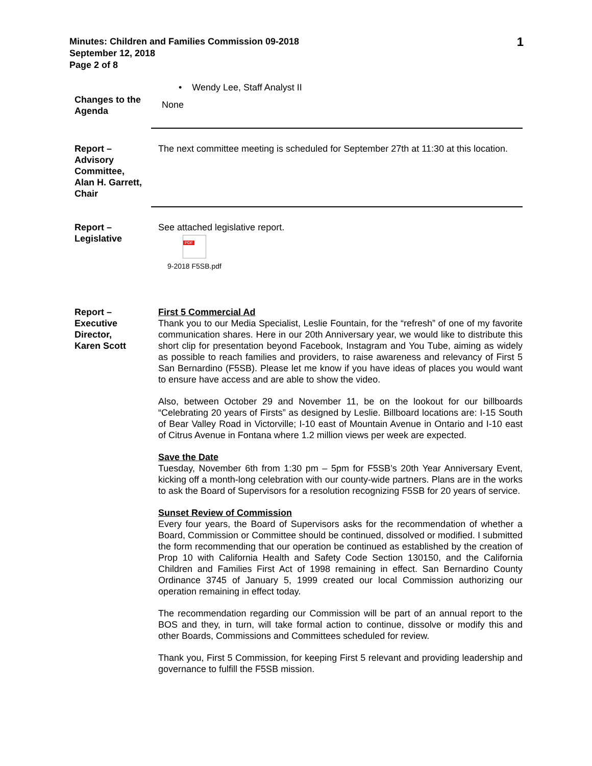Minutes: Children and Families Commission 09-2018
September 12, 2018
Page 2 of 8
1
• Wendy Lee, Staff Analyst II
Changes to the Agenda
None
Report –
Advisory Committee,
Alan H. Garrett, Chair
The next committee meeting is scheduled for September 27th at 11:30 at this location.
Report –
Legislative
See attached legislative report.
PDF
9-2018 F5SB.pdf
Report –
Executive Director,
Karen Scott
First 5 Commercial Ad
Thank you to our Media Specialist, Leslie Fountain, for the “refresh” of one of my favorite communication shares. Here in our 20th Anniversary year, we would like to distribute this short clip for presentation beyond Facebook, Instagram and You Tube, aiming as widely as possible to reach families and providers, to raise awareness and relevancy of First 5 San Bernardino (F5SB). Please let me know if you have ideas of places you would want to ensure have access and are able to show the video.
Also, between October 29 and November 11, be on the lookout for our billboards “Celebrating 20 years of Firsts” as designed by Leslie. Billboard locations are: I-15 South of Bear Valley Road in Victorville; I-10 east of Mountain Avenue in Ontario and I-10 east of Citrus Avenue in Fontana where 1.2 million views per week are expected.
Save the Date
Tuesday, November 6th from 1:30 pm – 5pm for F5SB’s 20th Year Anniversary Event, kicking off a month-long celebration with our county-wide partners. Plans are in the works to ask the Board of Supervisors for a resolution recognizing F5SB for 20 years of service.
Sunset Review of Commission
Every four years, the Board of Supervisors asks for the recommendation of whether a Board, Commission or Committee should be continued, dissolved or modified. I submitted the form recommending that our operation be continued as established by the creation of Prop 10 with California Health and Safety Code Section 130150, and the California Children and Families First Act of 1998 remaining in effect. San Bernardino County Ordinance 3745 of January 5, 1999 created our local Commission authorizing our operation remaining in effect today.
The recommendation regarding our Commission will be part of an annual report to the BOS and they, in turn, will take formal action to continue, dissolve or modify this and other Boards, Commissions and Committees scheduled for review.
Thank you, First 5 Commission, for keeping First 5 relevant and providing leadership and governance to fulfill the F5SB mission.